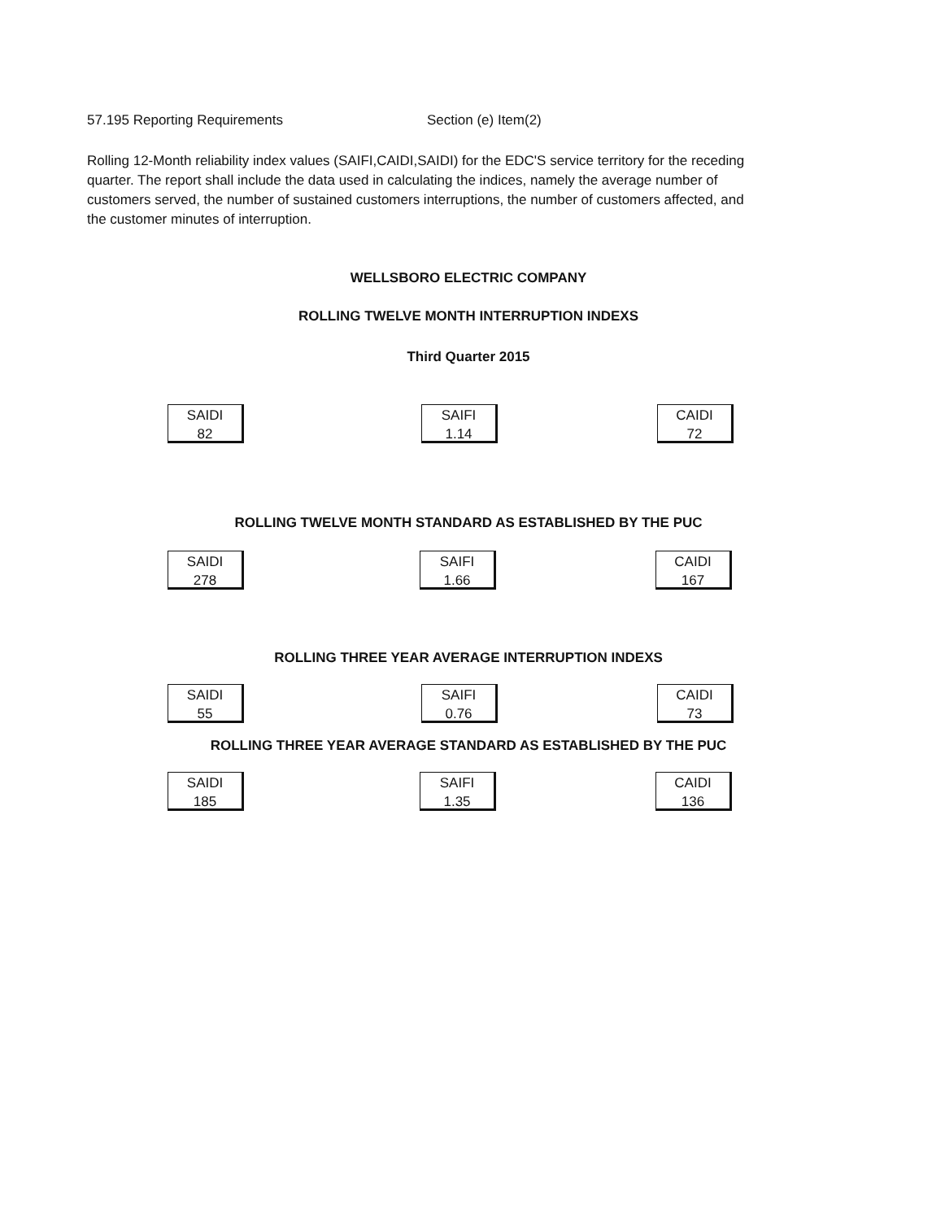57.195 Reporting Requirements Section (e) Item(2)
Rolling 12-Month reliability index values (SAIFI,CAIDI,SAIDI) for the EDC'S service territory for the receding quarter. The report shall include the data used in calculating the indices, namely the average number of customers served, the number of sustained customers interruptions, the number of customers affected, and the customer minutes of interruption.
WELLSBORO ELECTRIC COMPANY
ROLLING TWELVE MONTH INTERRUPTION INDEXS
Third Quarter 2015
SAIDI
82
SAIFI
1.14
CAIDI
72
ROLLING TWELVE MONTH STANDARD AS ESTABLISHED BY THE PUC
SAIDI
278
SAIFI
1.66
CAIDI
167
ROLLING THREE YEAR AVERAGE INTERRUPTION INDEXS
SAIDI
55
SAIFI
0.76
CAIDI
73
ROLLING THREE YEAR AVERAGE STANDARD AS ESTABLISHED BY THE PUC
SAIDI
185
SAIFI
1.35
CAIDI
136